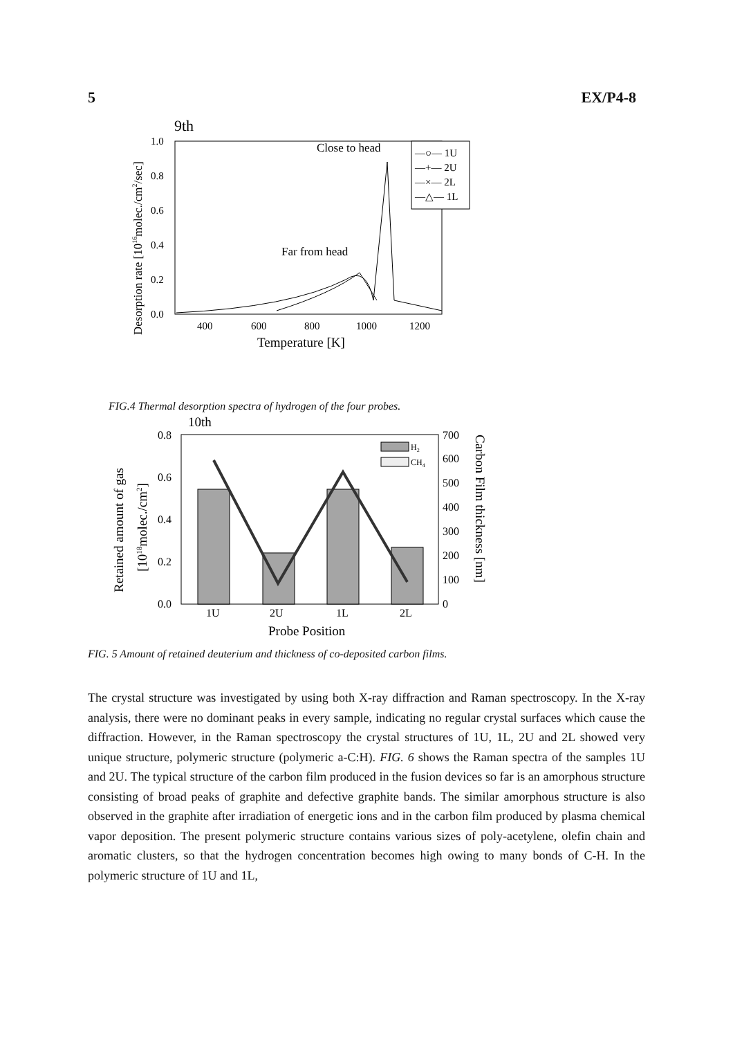5 EX/P4-8
9th
1.0
0.8
0.6
0.4
0.2
0.0
400
600
800
1000
1200
Temperature [K]
Desorption rate [1016molec./cm2/sec]
Close to head
Far from head
—○— 1U
—+— 2U
—×— 2L
—△— 1L
FIG.4 Thermal desorption spectra of hydrogen of the four probes.
10th
0.8
0.6
0.4
0.2
0.0
700
600
500
400
300
200
100
0
1U
2U
1L
2L
Probe Position
H2
CH4
Retained amount of gas
[1018molec./cm2]
Carbon Film thickness [nm]
FIG. 5 Amount of retained deuterium and thickness of co-deposited carbon films.
The crystal structure was investigated by using both X-ray diffraction and Raman spectroscopy. In the X-ray analysis, there were no dominant peaks in every sample, indicating no regular crystal surfaces which cause the diffraction. However, in the Raman spectroscopy the crystal structures of 1U, 1L, 2U and 2L showed very unique structure, polymeric structure (polymeric a-C:H). FIG. 6 shows the Raman spectra of the samples 1U and 2U. The typical structure of the carbon film produced in the fusion devices so far is an amorphous structure consisting of broad peaks of graphite and defective graphite bands. The similar amorphous structure is also observed in the graphite after irradiation of energetic ions and in the carbon film produced by plasma chemical vapor deposition. The present polymeric structure contains various sizes of poly-acetylene, olefin chain and aromatic clusters, so that the hydrogen concentration becomes high owing to many bonds of C-H. In the polymeric structure of 1U and 1L,